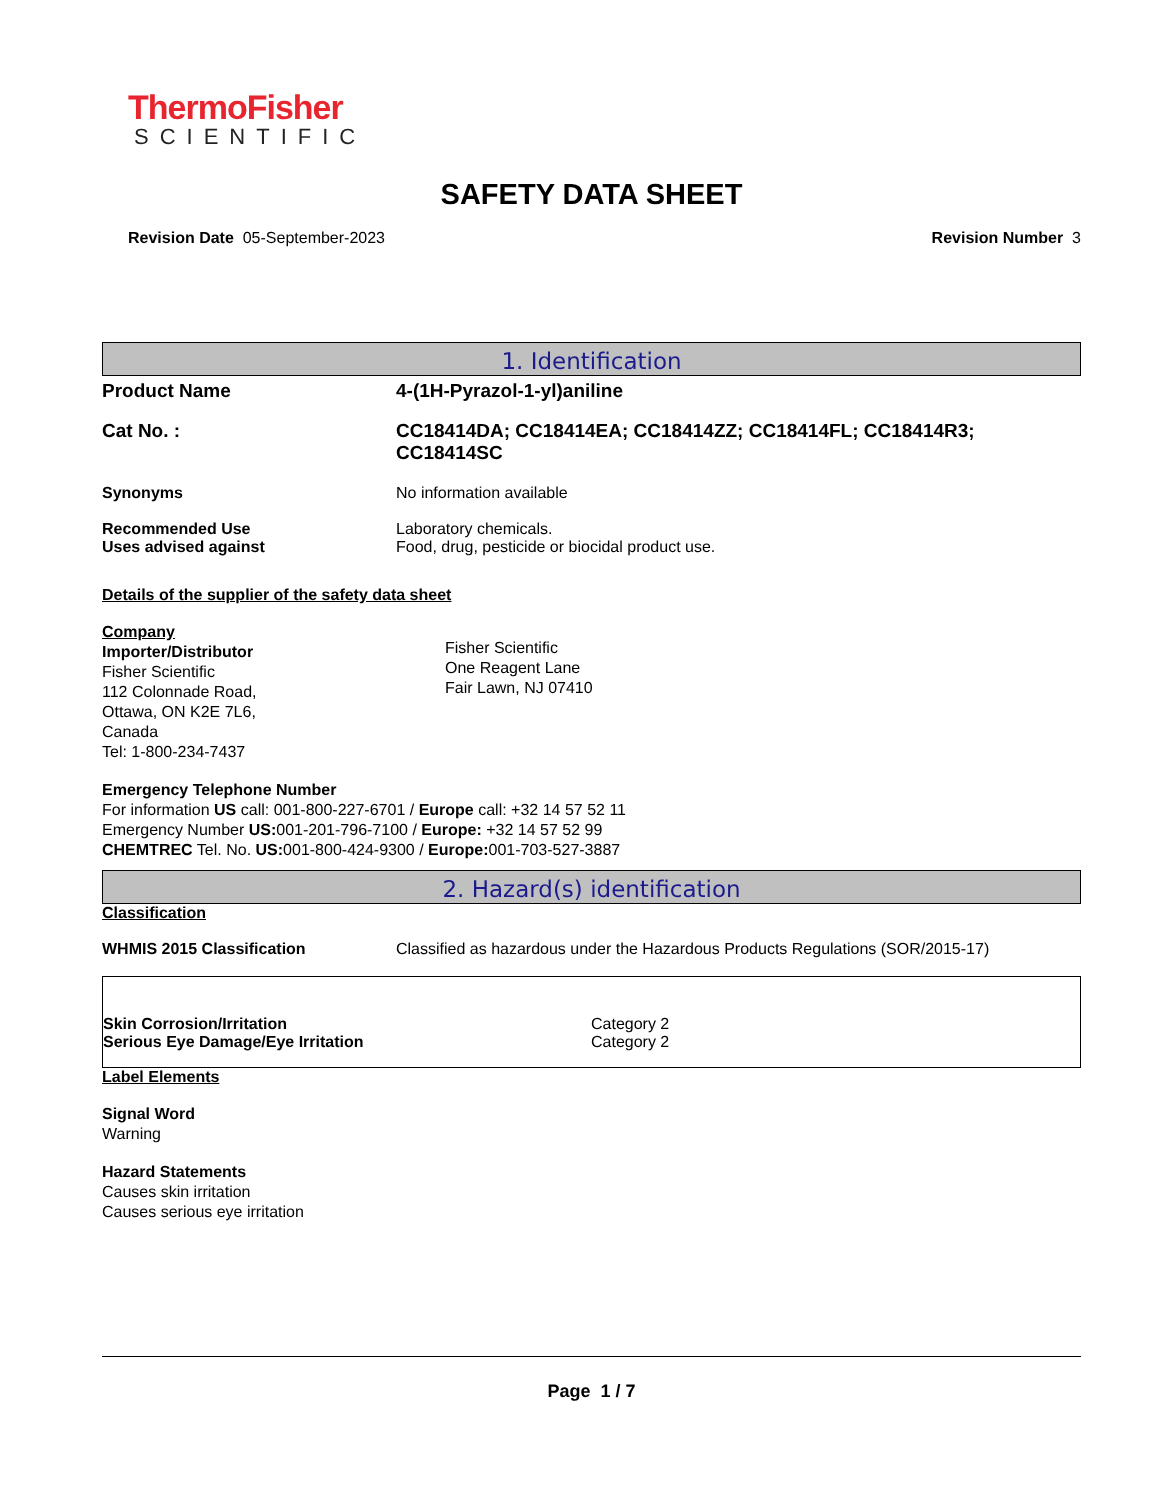ThermoFisher
SCIENTIFIC
SAFETY DATA SHEET
Revision Date 05-September-2023 Revision Number 3
1. Identification
Product Name 4-(1H-Pyrazol-1-yl)aniline
Cat No. : CC18414DA; CC18414EA; CC18414ZZ; CC18414FL; CC18414R3; CC18414SC
Synonyms No information available
Recommended Use
Uses advised against
Laboratory chemicals.
Food, drug, pesticide or biocidal product use.
Details of the supplier of the safety data sheet
Company
Importer/Distributor
Fisher Scientific
112 Colonnade Road,
Ottawa, ON K2E 7L6,
Canada
Tel: 1-800-234-7437
Fisher Scientific
One Reagent Lane
Fair Lawn, NJ 07410
Emergency Telephone Number
For information US call: 001-800-227-6701 / Europe call: +32 14 57 52 11
Emergency Number US: 001-201-796-7100 / Europe: +32 14 57 52 99
CHEMTREC Tel. No. US: 001-800-424-9300 / Europe: 001-703-527-3887
2. Hazard(s) identification
Classification
WHMIS 2015 Classification Classified as hazardous under the Hazardous Products Regulations (SOR/2015-17)
Skin Corrosion/Irritation
Serious Eye Damage/Eye Irritation
Category 2
Category 2
Label Elements
Signal Word
Warning
Hazard Statements
Causes skin irritation
Causes serious eye irritation
Page 1 / 7